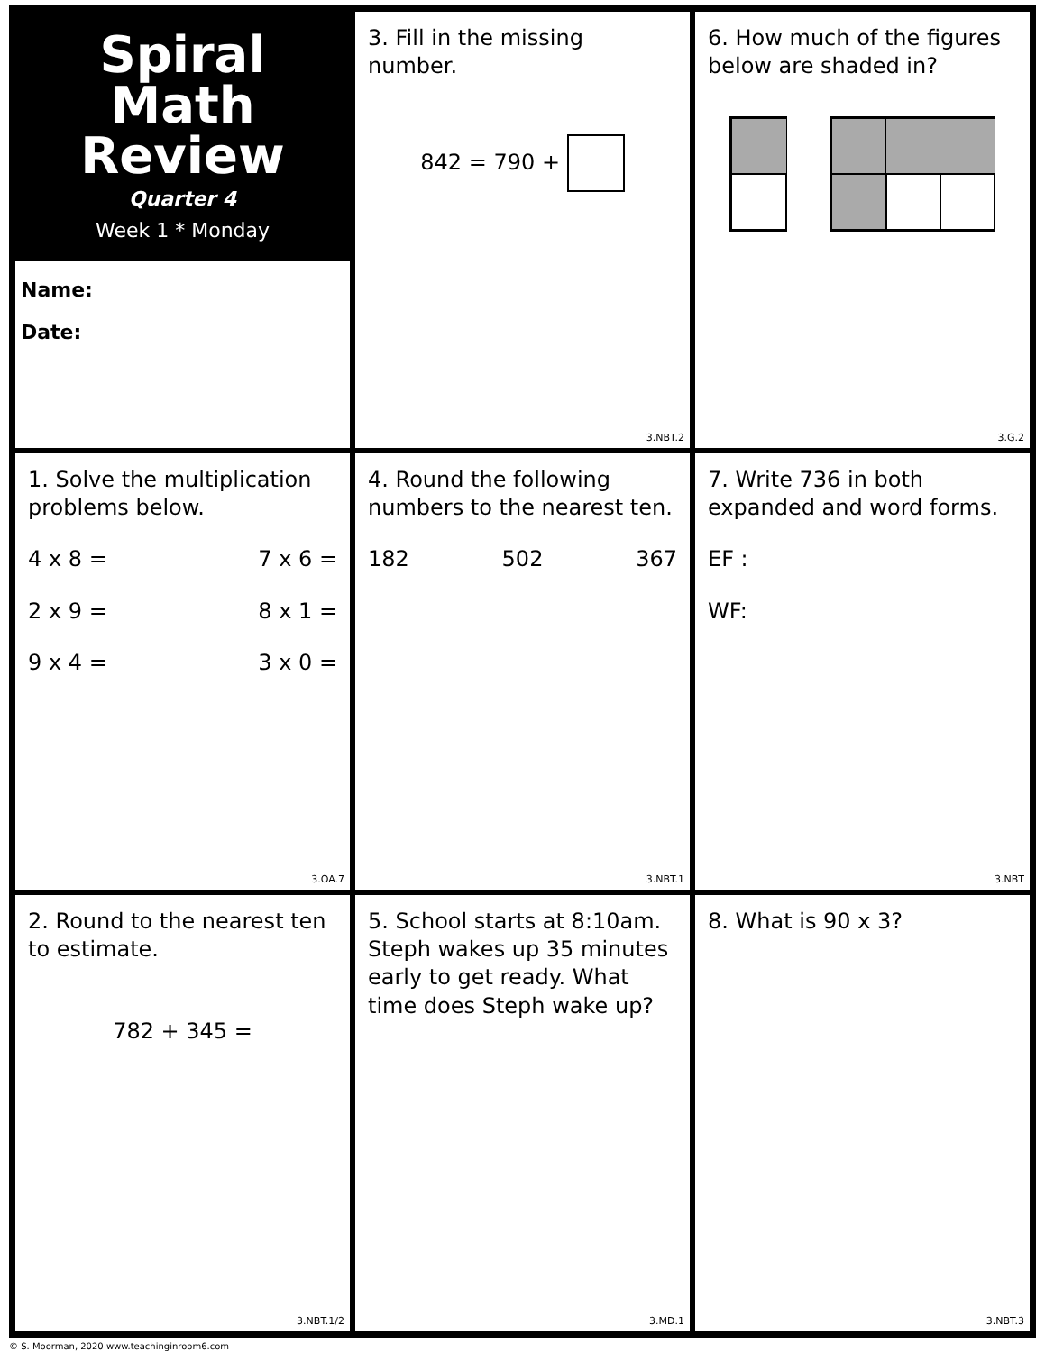Spiral Math Review
Quarter 4
Week 1 * Monday
Name:
Date:
3. Fill in the missing number.
842 = 790 +
3.NBT.2
6. How much of the figures below are shaded in?
3.G.2
1. Solve the multiplication problems below.
4 x 8 = 7 x 6 =
2 x 9 = 8 x 1 =
9 x 4 = 3 x 0 =
3.OA.7
4. Round the following numbers to the nearest ten.
182 502 367
3.NBT.1
7. Write 736 in both expanded and word forms.
EF :
WF:
3.NBT
2. Round to the nearest ten to estimate.
782 + 345 =
3.NBT.1/2
5. School starts at 8:10am. Steph wakes up 35 minutes early to get ready. What time does Steph wake up?
3.MD.1
8. What is 90 x 3?
3.NBT.3
© S. Moorman, 2020 www.teachinginroom6.com